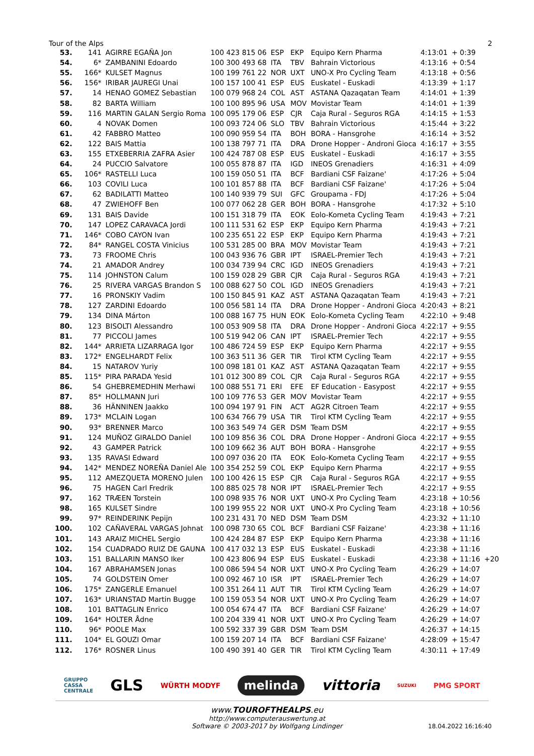Tour of the Alps 2
| 53. | 141 | AGIRRE EGAÑA Jon | 100 423 815 06 | ESP | EKP | Equipo Kern Pharma | 4:13:01 | + 0:39 | |
| 54. | 6* | ZAMBANINI Edoardo | 100 300 493 68 | ITA | TBV | Bahrain Victorious | 4:13:16 | + 0:54 | |
| 55. | 166* | KULSET Magnus | 100 199 761 22 | NOR | UXT | UNO-X Pro Cycling Team | 4:13:18 | + 0:56 | |
| 56. | 156* | IRIBAR JAUREGI Unai | 100 157 100 41 | ESP | EUS | Euskatel - Euskadi | 4:13:39 | + 1:17 | |
| 57. | 14 | HENAO GOMEZ Sebastian | 100 079 968 24 | COL | AST | ASTANA Qazaqatan Team | 4:14:01 | + 1:39 | |
| 58. | 82 | BARTA William | 100 100 895 96 | USA | MOV | Movistar Team | 4:14:01 | + 1:39 | |
| 59. | 116 | MARTIN GALAN Sergio Roma | 100 095 179 06 | ESP | CJR | Caja Rural - Seguros RGA | 4:14:15 | + 1:53 | |
| 60. | 4 | NOVAK Domen | 100 093 724 06 | SLO | TBV | Bahrain Victorious | 4:15:44 | + 3:22 | |
| 61. | 42 | FABBRO Matteo | 100 090 959 54 | ITA | BOH | BORA - Hansgrohe | 4:16:14 | + 3:52 | |
| 62. | 122 | BAIS Mattia | 100 138 797 71 | ITA | DRA | Drone Hopper - Androni Gioca | 4:16:17 | + 3:55 | |
| 63. | 155 | ETXEBERRIA ZAFRA Asier | 100 424 787 08 | ESP | EUS | Euskatel - Euskadi | 4:16:17 | + 3:55 | |
| 64. | 24 | PUCCIO Salvatore | 100 055 878 87 | ITA | IGD | INEOS Grenadiers | 4:16:31 | + 4:09 | |
| 65. | 106* | RASTELLI Luca | 100 159 050 51 | ITA | BCF | Bardiani CSF Faizane' | 4:17:26 | + 5:04 | |
| 66. | 103 | COVILI Luca | 100 101 857 88 | ITA | BCF | Bardiani CSF Faizane' | 4:17:26 | + 5:04 | |
| 67. | 62 | BADILATTI Matteo | 100 140 939 79 | SUI | GFC | Groupama - FDJ | 4:17:26 | + 5:04 | |
| 68. | 47 | ZWIEHOFF Ben | 100 077 062 28 | GER | BOH | BORA - Hansgrohe | 4:17:32 | + 5:10 | |
| 69. | 131 | BAIS Davide | 100 151 318 79 | ITA | EOK | Eolo-Kometa Cycling Team | 4:19:43 | + 7:21 | |
| 70. | 147 | LOPEZ CARAVACA Jordi | 100 111 531 62 | ESP | EKP | Equipo Kern Pharma | 4:19:43 | + 7:21 | |
| 71. | 146* | COBO CAYON Ivan | 100 235 651 22 | ESP | EKP | Equipo Kern Pharma | 4:19:43 | + 7:21 | |
| 72. | 84* | RANGEL COSTA Vinicius | 100 531 285 00 | BRA | MOV | Movistar Team | 4:19:43 | + 7:21 | |
| 73. | 73 | FROOME Chris | 100 043 936 76 | GBR | IPT | ISRAEL-Premier Tech | 4:19:43 | + 7:21 | |
| 74. | 21 | AMADOR Andrey | 100 034 739 94 | CRC | IGD | INEOS Grenadiers | 4:19:43 | + 7:21 | |
| 75. | 114 | JOHNSTON Calum | 100 159 028 29 | GBR | CJR | Caja Rural - Seguros RGA | 4:19:43 | + 7:21 | |
| 76. | 25 | RIVERA VARGAS Brandon S | 100 088 627 50 | COL | IGD | INEOS Grenadiers | 4:19:43 | + 7:21 | |
| 77. | 16 | PRONSKIY Vadim | 100 150 845 91 | KAZ | AST | ASTANA Qazaqatan Team | 4:19:43 | + 7:21 | |
| 78. | 127 | ZARDINI Edoardo | 100 056 581 14 | ITA | DRA | Drone Hopper - Androni Gioca | 4:20:43 | + 8:21 | |
| 79. | 134 | DINA Márton | 100 088 167 75 | HUN | EOK | Eolo-Kometa Cycling Team | 4:22:10 | + 9:48 | |
| 80. | 123 | BISOLTI Alessandro | 100 053 909 58 | ITA | DRA | Drone Hopper - Androni Gioca | 4:22:17 | + 9:55 | |
| 81. | 77 | PICCOLI James | 100 519 942 06 | CAN | IPT | ISRAEL-Premier Tech | 4:22:17 | + 9:55 | |
| 82. | 144* | ARRIETA LIZARRAGA Igor | 100 486 724 59 | ESP | EKP | Equipo Kern Pharma | 4:22:17 | + 9:55 | |
| 83. | 172* | ENGELHARDT Felix | 100 363 511 36 | GER | TIR | Tirol KTM Cycling Team | 4:22:17 | + 9:55 | |
| 84. | 15 | NATAROV Yuriy | 100 098 181 01 | KAZ | AST | ASTANA Qazaqatan Team | 4:22:17 | + 9:55 | |
| 85. | 115* | PIRA PARADA Yesid | 101 012 300 89 | COL | CJR | Caja Rural - Seguros RGA | 4:22:17 | + 9:55 | |
| 86. | 54 | GHEBREMEDHIN Merhawi | 100 088 551 71 | ERI | EFE | EF Education - Easypost | 4:22:17 | + 9:55 | |
| 87. | 85* | HOLLMANN Juri | 100 109 776 53 | GER | MOV | Movistar Team | 4:22:17 | + 9:55 | |
| 88. | 36 | HÄNNINEN Jaakko | 100 094 197 91 | FIN | ACT | AG2R Citroen Team | 4:22:17 | + 9:55 | |
| 89. | 173* | MCLAIN Logan | 100 634 766 79 | USA | TIR | Tirol KTM Cycling Team | 4:22:17 | + 9:55 | |
| 90. | 93* | BRENNER Marco | 100 363 549 74 | GER | DSM | Team DSM | 4:22:17 | + 9:55 | |
| 91. | 124 | MUÑOZ GIRALDO Daniel | 100 109 856 36 | COL | DRA | Drone Hopper - Androni Gioca | 4:22:17 | + 9:55 | |
| 92. | 43 | GAMPER Patrick | 100 109 662 36 | AUT | BOH | BORA - Hansgrohe | 4:22:17 | + 9:55 | |
| 93. | 135 | RAVASI Edward | 100 097 036 20 | ITA | EOK | Eolo-Kometa Cycling Team | 4:22:17 | + 9:55 | |
| 94. | 142* | MENDEZ NOREÑA Daniel Ale | 100 354 252 59 | COL | EKP | Equipo Kern Pharma | 4:22:17 | + 9:55 | |
| 95. | 112 | AMEZQUETA MORENO Julen | 100 100 426 15 | ESP | CJR | Caja Rural - Seguros RGA | 4:22:17 | + 9:55 | |
| 96. | 75 | HAGEN Carl Fredrik | 100 885 025 78 | NOR | IPT | ISRAEL-Premier Tech | 4:22:17 | + 9:55 | |
| 97. | 162 | TRÆEN Torstein | 100 098 935 76 | NOR | UXT | UNO-X Pro Cycling Team | 4:23:18 | + 10:56 | |
| 98. | 165 | KULSET Sindre | 100 199 955 22 | NOR | UXT | UNO-X Pro Cycling Team | 4:23:18 | + 10:56 | |
| 99. | 97* | REINDERINK Pepijn | 100 231 431 70 | NED | DSM | Team DSM | 4:23:32 | + 11:10 | |
| 100. | 102 | CAÑAVERAL VARGAS Johnat | 100 098 730 65 | COL | BCF | Bardiani CSF Faizane' | 4:23:38 | + 11:16 | |
| 101. | 143 | ARAIZ MICHEL Sergio | 100 424 284 87 | ESP | EKP | Equipo Kern Pharma | 4:23:38 | + 11:16 | |
| 102. | 154 | CUADRADO RUIZ DE GAUNA | 100 417 032 13 | ESP | EUS | Euskatel - Euskadi | 4:23:38 | + 11:16 | |
| 103. | 151 | BALLARIN MANSO Iker | 100 423 806 94 | ESP | EUS | Euskatel - Euskadi | 4:23:38 | + 11:16 | +20 |
| 104. | 167 | ABRAHAMSEN Jonas | 100 086 594 54 | NOR | UXT | UNO-X Pro Cycling Team | 4:26:29 | + 14:07 | |
| 105. | 74 | GOLDSTEIN Omer | 100 092 467 10 | ISR | IPT | ISRAEL-Premier Tech | 4:26:29 | + 14:07 | |
| 106. | 175* | ZANGERLE Emanuel | 100 351 264 11 | AUT | TIR | Tirol KTM Cycling Team | 4:26:29 | + 14:07 | |
| 107. | 163* | URIANSTAD Martin Bugge | 100 159 053 54 | NOR | UXT | UNO-X Pro Cycling Team | 4:26:29 | + 14:07 | |
| 108. | 101 | BATTAGLIN Enrico | 100 054 674 47 | ITA | BCF | Bardiani CSF Faizane' | 4:26:29 | + 14:07 | |
| 109. | 164* | HOLTER Ådne | 100 204 339 41 | NOR | UXT | UNO-X Pro Cycling Team | 4:26:29 | + 14:07 | |
| 110. | 96* | POOLE Max | 100 592 337 39 | GBR | DSM | Team DSM | 4:26:37 | + 14:15 | |
| 111. | 104* | EL GOUZI Omar | 100 159 207 14 | ITA | BCF | Bardiani CSF Faizane' | 4:28:09 | + 15:47 | |
| 112. | 176* | ROSNER Linus | 100 490 391 40 | GER | TIR | Tirol KTM Cycling Team | 4:30:11 | + 17:49 | |
GRUPPO
CASSA
CENTRALE GLS WÜRTH MODYF melinda vittoria SUZUKI PMG SPORT
www.TOUROFTHEALPS.eu
http://www.computerauswertung.at
Software © 2003-2017 by Wolfgang Lindinger
18.04.2022 16:16:40